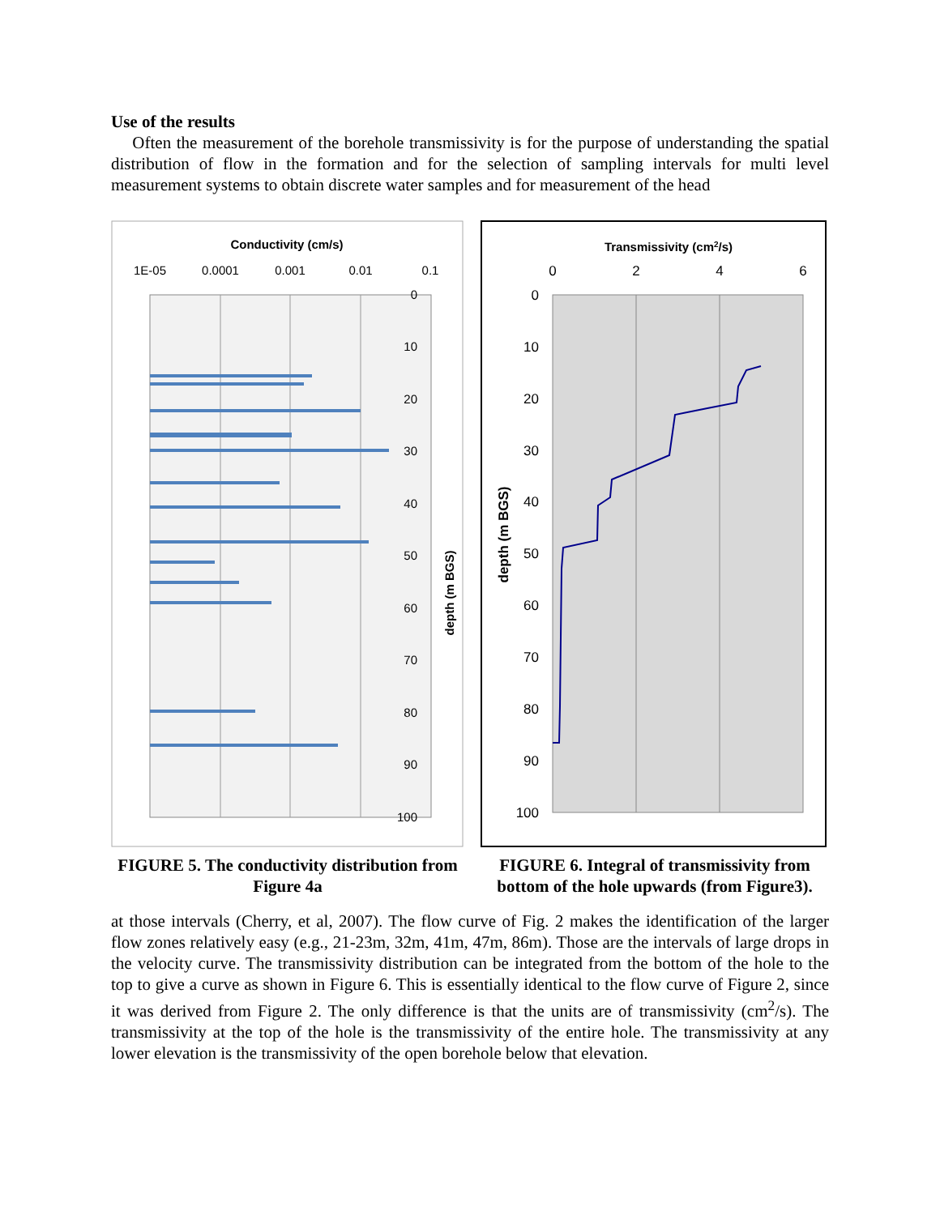Use of the results
Often the measurement of the borehole transmissivity is for the purpose of understanding the spatial distribution of flow in the formation and for the selection of sampling intervals for multi level measurement systems to obtain discrete water samples and for measurement of the head
Conductivity (cm/s)
1E-05
0.0001
0.001
0.01
0.1
0
10
20
30
40
50
60
70
80
90
100
depth (m BGS)
FIGURE 5. The conductivity distribution from Figure 4a
Transmissivity (cm2/s)
0
2
4
6
0
10
20
30
40
50
60
70
80
90
100
depth (m BGS)
FIGURE 6. Integral of transmissivity from bottom of the hole upwards (from Figure3).
at those intervals (Cherry, et al, 2007). The flow curve of Fig. 2 makes the identification of the larger flow zones relatively easy (e.g., 21-23m, 32m, 41m, 47m, 86m). Those are the intervals of large drops in the velocity curve. The transmissivity distribution can be integrated from the bottom of the hole to the top to give a curve as shown in Figure 6. This is essentially identical to the flow curve of Figure 2, since it was derived from Figure 2. The only difference is that the units are of transmissivity (cm<sup>2</sup>/s). The transmissivity at the top of the hole is the transmissivity of the entire hole. The transmissivity at any lower elevation is the transmissivity of the open borehole below that elevation.